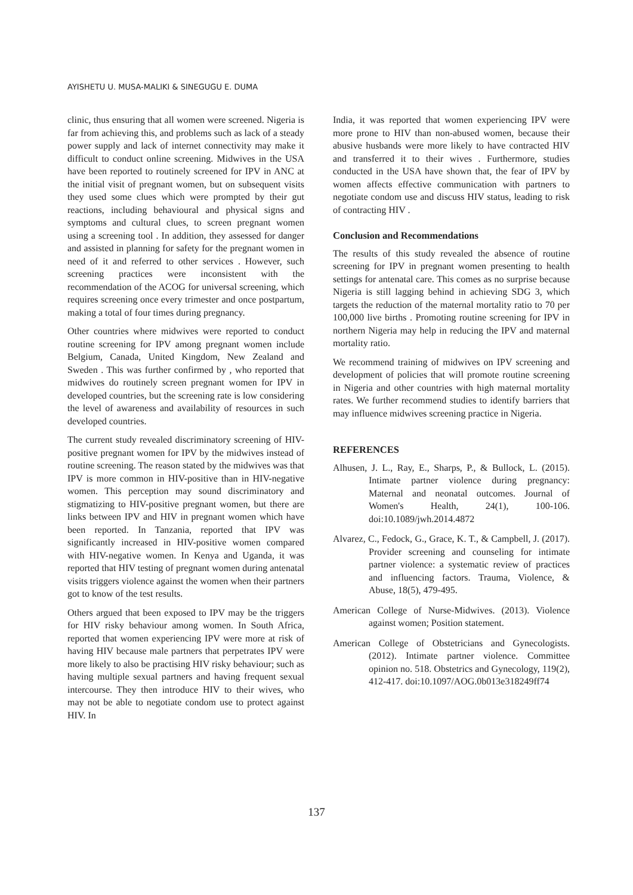AYISHETU U. MUSA-MALIKI & SINEGUGU E. DUMA
clinic, thus ensuring that all women were screened. Nigeria is far from achieving this, and problems such as lack of a steady power supply and lack of internet connectivity may make it difficult to conduct online screening. Midwives in the USA have been reported to routinely screened for IPV in ANC at the initial visit of pregnant women, but on subsequent visits they used some clues which were prompted by their gut reactions, including behavioural and physical signs and symptoms and cultural clues, to screen pregnant women using a screening tool . In addition, they assessed for danger and assisted in planning for safety for the pregnant women in need of it and referred to other services . However, such screening practices were inconsistent with the recommendation of the ACOG for universal screening, which requires screening once every trimester and once postpartum, making a total of four times during pregnancy.
Other countries where midwives were reported to conduct routine screening for IPV among pregnant women include Belgium, Canada, United Kingdom, New Zealand and Sweden . This was further confirmed by , who reported that midwives do routinely screen pregnant women for IPV in developed countries, but the screening rate is low considering the level of awareness and availability of resources in such developed countries.
The current study revealed discriminatory screening of HIV-positive pregnant women for IPV by the midwives instead of routine screening. The reason stated by the midwives was that IPV is more common in HIV-positive than in HIV-negative women. This perception may sound discriminatory and stigmatizing to HIV-positive pregnant women, but there are links between IPV and HIV in pregnant women which have been reported. In Tanzania, reported that IPV was significantly increased in HIV-positive women compared with HIV-negative women. In Kenya and Uganda, it was reported that HIV testing of pregnant women during antenatal visits triggers violence against the women when their partners got to know of the test results.
Others argued that been exposed to IPV may be the triggers for HIV risky behaviour among women. In South Africa, reported that women experiencing IPV were more at risk of having HIV because male partners that perpetrates IPV were more likely to also be practising HIV risky behaviour; such as having multiple sexual partners and having frequent sexual intercourse. They then introduce HIV to their wives, who may not be able to negotiate condom use to protect against HIV. In
India, it was reported that women experiencing IPV were more prone to HIV than non-abused women, because their abusive husbands were more likely to have contracted HIV and transferred it to their wives . Furthermore, studies conducted in the USA have shown that, the fear of IPV by women affects effective communication with partners to negotiate condom use and discuss HIV status, leading to risk of contracting HIV .
Conclusion and Recommendations
The results of this study revealed the absence of routine screening for IPV in pregnant women presenting to health settings for antenatal care. This comes as no surprise because Nigeria is still lagging behind in achieving SDG 3, which targets the reduction of the maternal mortality ratio to 70 per 100,000 live births . Promoting routine screening for IPV in northern Nigeria may help in reducing the IPV and maternal mortality ratio.
We recommend training of midwives on IPV screening and development of policies that will promote routine screening in Nigeria and other countries with high maternal mortality rates. We further recommend studies to identify barriers that may influence midwives screening practice in Nigeria.
REFERENCES
Alhusen, J. L., Ray, E., Sharps, P., & Bullock, L. (2015). Intimate partner violence during pregnancy: Maternal and neonatal outcomes. Journal of Women's Health, 24(1), 100-106. doi:10.1089/jwh.2014.4872
Alvarez, C., Fedock, G., Grace, K. T., & Campbell, J. (2017). Provider screening and counseling for intimate partner violence: a systematic review of practices and influencing factors. Trauma, Violence, & Abuse, 18(5), 479-495.
American College of Nurse-Midwives. (2013). Violence against women; Position statement.
American College of Obstetricians and Gynecologists. (2012). Intimate partner violence. Committee opinion no. 518. Obstetrics and Gynecology, 119(2), 412-417. doi:10.1097/AOG.0b013e318249ff74
137